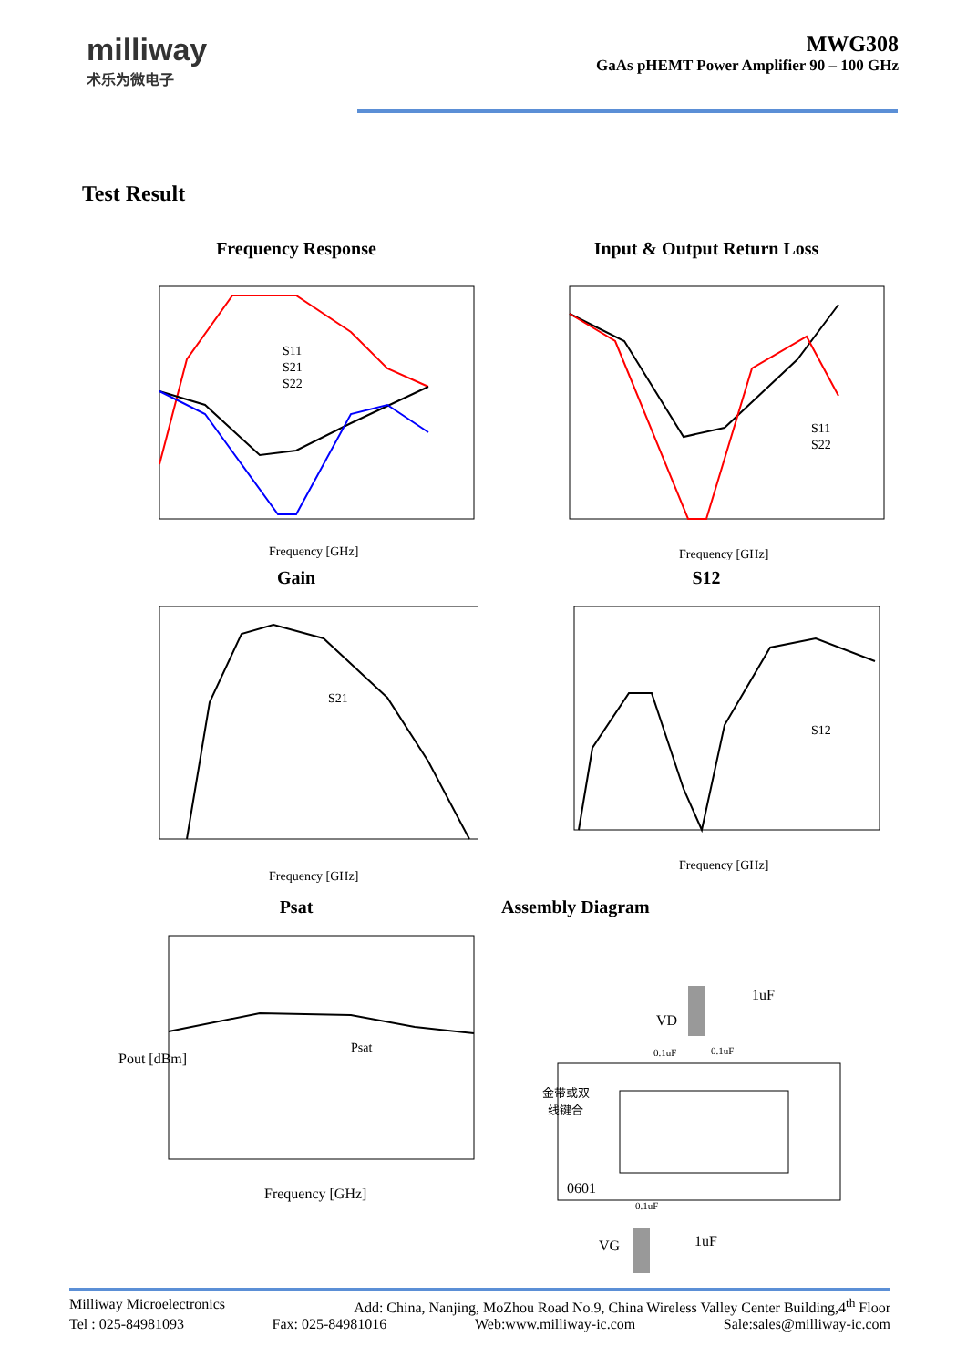milliway
术乐为微电子
MWG308
GaAs pHEMT Power Amplifier 90 – 100 GHz
Test Result
Frequency Response
S11
S21
S22
Frequency [GHz]
Input & Output Return Loss
S11
S22
Frequency [GHz]
Gain
S21
Frequency [GHz]
S12
S12
Frequency [GHz]
Psat
Psat
Frequency [GHz]
Pout [dBm]
Assembly Diagram
1uF
VD
0.1uF
0.1uF
金带或双
线键合
0601
0.1uF
VG
1uF
Milliway Microelectronics Add: China, Nanjing, MoZhou Road No.9, China Wireless Valley Center Building,4<sup>th</sup> Floor
Tel : 025-84981093 Fax: 025-84981016 Web:www.milliway-ic.com Sale:sales@milliway-ic.com